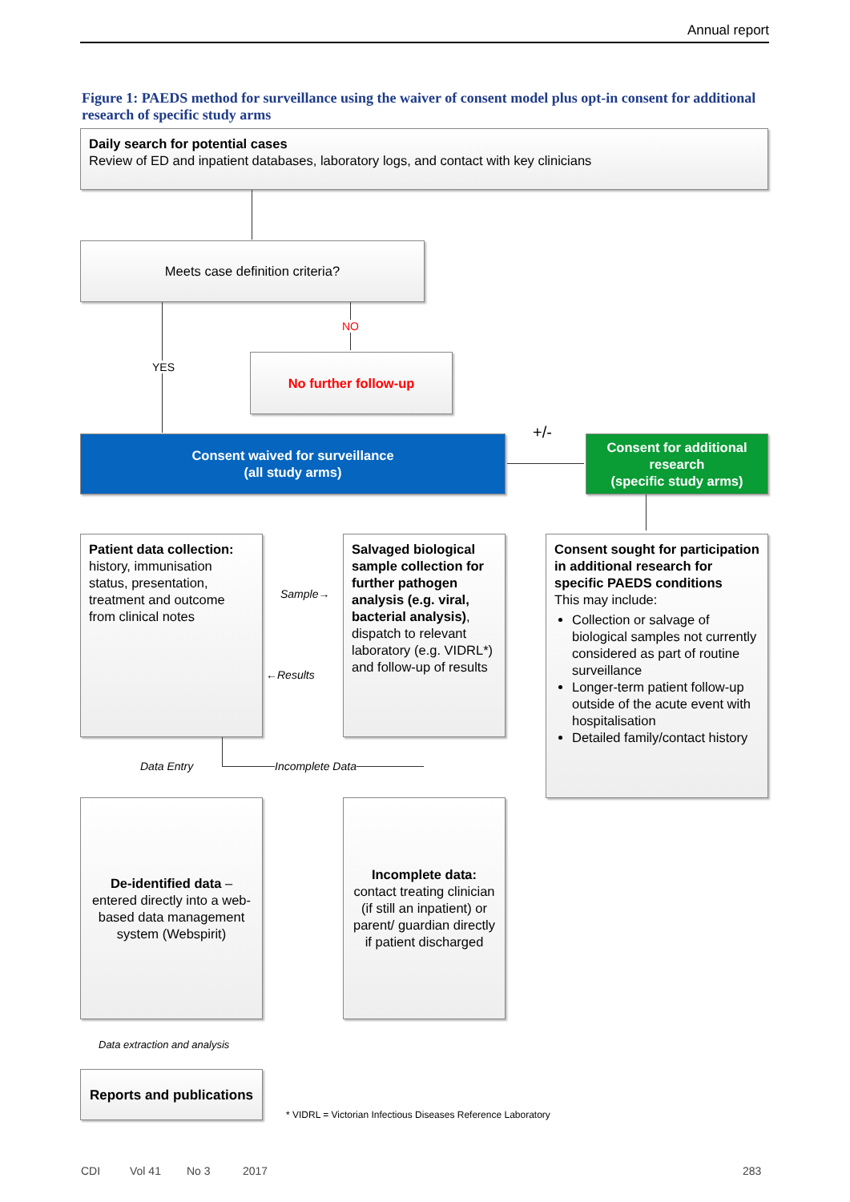Annual report
Figure 1: PAEDS method for surveillance using the waiver of consent model plus opt-in consent for additional research of specific study arms
Daily search for potential cases
Review of ED and inpatient databases, laboratory logs, and contact with key clinicians
Meets case definition criteria?
YES
NO
No further follow-up
Consent waived for surveillance
(all study arms)
+/-
Consent for additional research
(specific study arms)
Patient data collection: history, immunisation status, presentation, treatment and outcome from clinical notes
Sample→
←Results
Salvaged biological sample collection for further pathogen analysis (e.g. viral, bacterial analysis), dispatch to relevant laboratory (e.g. VIDRL*) and follow-up of results
Consent sought for participation in additional research for specific PAEDS conditions
This may include:
Collection or salvage of biological samples not currently considered as part of routine surveillance
Longer-term patient follow-up outside of the acute event with hospitalisation
Detailed family/contact history
Data Entry Incomplete Data
De-identified data – entered directly into a web-based data management system (Webspirit)
Incomplete data: contact treating clinician (if still an inpatient) or parent/ guardian directly if patient discharged
Data extraction and analysis
Reports and publications
* VIDRL = Victorian Infectious Diseases Reference Laboratory
CDI Vol 41 No 3 2017 283